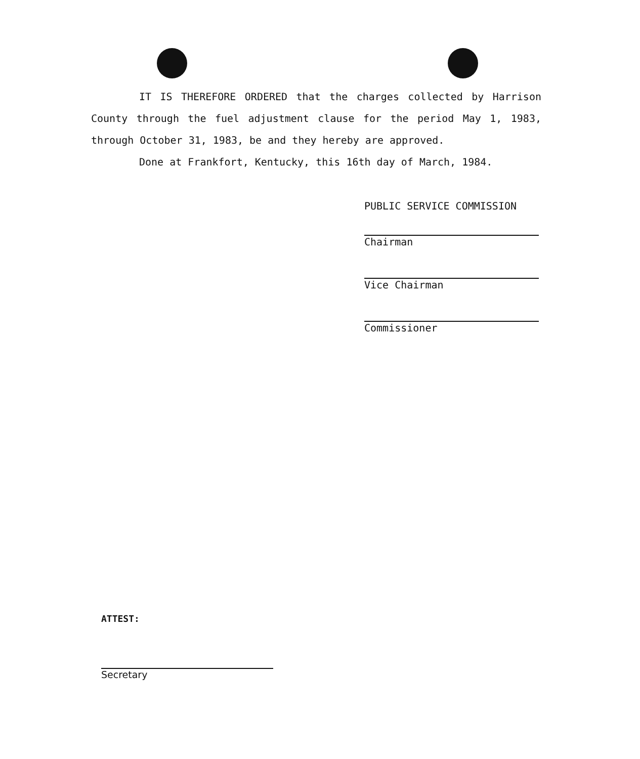IT IS THEREFORE ORDERED that the charges collected by Harrison County through the fuel adjustment clause for the period May 1, 1983, through October 31, 1983, be and they hereby are approved.
Done at Frankfort, Kentucky, this 16th day of March, 1984.
PUBLIC SERVICE COMMISSION
Chairman
Vice Chairman
Commissioner
ATTEST:
Secretary